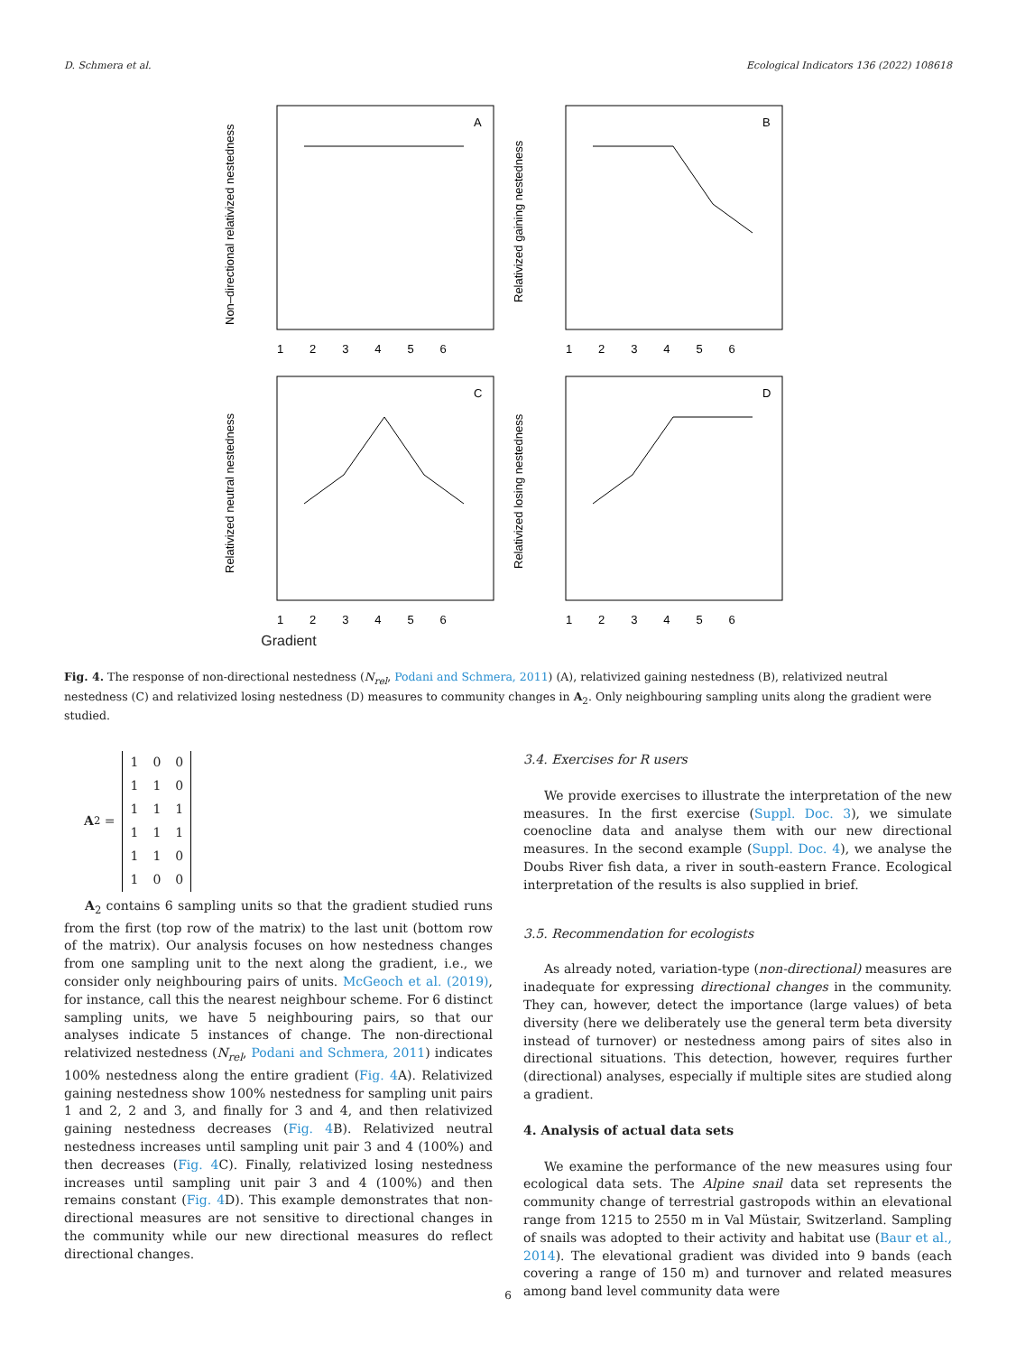D. Schmera et al. Ecological Indicators 136 (2022) 108618
Non–directional relativized nestedness
A
1 2 3 4 5 6
Relativized gaining nestedness
B
1 2 3 4 5 6
Relativized neutral nestedness
C
1 2 3 4 5 6
Relativized losing nestedness
D
1 2 3 4 5 6
Gradient
Fig. 4. The response of non-directional nestedness (N<sub>rel</sub>, Podani and Schmera, 2011) (A), relativized gaining nestedness (B), relativized neutral nestedness (C) and relativized losing nestedness (D) measures to community changes in A<sub>2</sub>. Only neighbouring sampling units along the gradient were studied.
A<sub>2</sub> =
| 1 | 0 | 0 |
| 1 | 1 | 0 |
| 1 | 1 | 1 |
| 1 | 1 | 1 |
| 1 | 1 | 0 |
| 1 | 0 | 0 |
A<sub>2</sub> contains 6 sampling units so that the gradient studied runs from the first (top row of the matrix) to the last unit (bottom row of the matrix). Our analysis focuses on how nestedness changes from one sampling unit to the next along the gradient, i.e., we consider only neighbouring pairs of units. McGeoch et al. (2019), for instance, call this the nearest neighbour scheme. For 6 distinct sampling units, we have 5 neighbouring pairs, so that our analyses indicate 5 instances of change. The non-directional relativized nestedness (N<sub>rel</sub>, Podani and Schmera, 2011) indicates 100% nestedness along the entire gradient (Fig. 4 A). Relativized gaining nestedness show 100% nestedness for sampling unit pairs 1 and 2, 2 and 3, and finally for 3 and 4, and then relativized gaining nestedness decreases (Fig. 4 B). Relativized neutral nestedness increases until sampling unit pair 3 and 4 (100%) and then decreases (Fig. 4 C). Finally, relativized losing nestedness increases until sampling unit pair 3 and 4 (100%) and then remains constant (Fig. 4 D). This example demonstrates that non-directional measures are not sensitive to directional changes in the community while our new directional measures do reflect directional changes.
3.4. Exercises for R users
We provide exercises to illustrate the interpretation of the new measures. In the first exercise (Suppl. Doc. 3), we simulate coenocline data and analyse them with our new directional measures. In the second example (Suppl. Doc. 4), we analyse the Doubs River fish data, a river in south-eastern France. Ecological interpretation of the results is also supplied in brief.
3.5. Recommendation for ecologists
As already noted, variation-type (non-directional) measures are inadequate for expressing directional changes in the community. They can, however, detect the importance (large values) of beta diversity (here we deliberately use the general term beta diversity instead of turnover) or nestedness among pairs of sites also in directional situations. This detection, however, requires further (directional) analyses, especially if multiple sites are studied along a gradient.
4. Analysis of actual data sets
We examine the performance of the new measures using four ecological data sets. The Alpine snail data set represents the community change of terrestrial gastropods within an elevational range from 1215 to 2550 m in Val Müstair, Switzerland. Sampling of snails was adopted to their activity and habitat use (Baur et al., 2014). The elevational gradient was divided into 9 bands (each covering a range of 150 m) and turnover and related measures among band level community data were
6